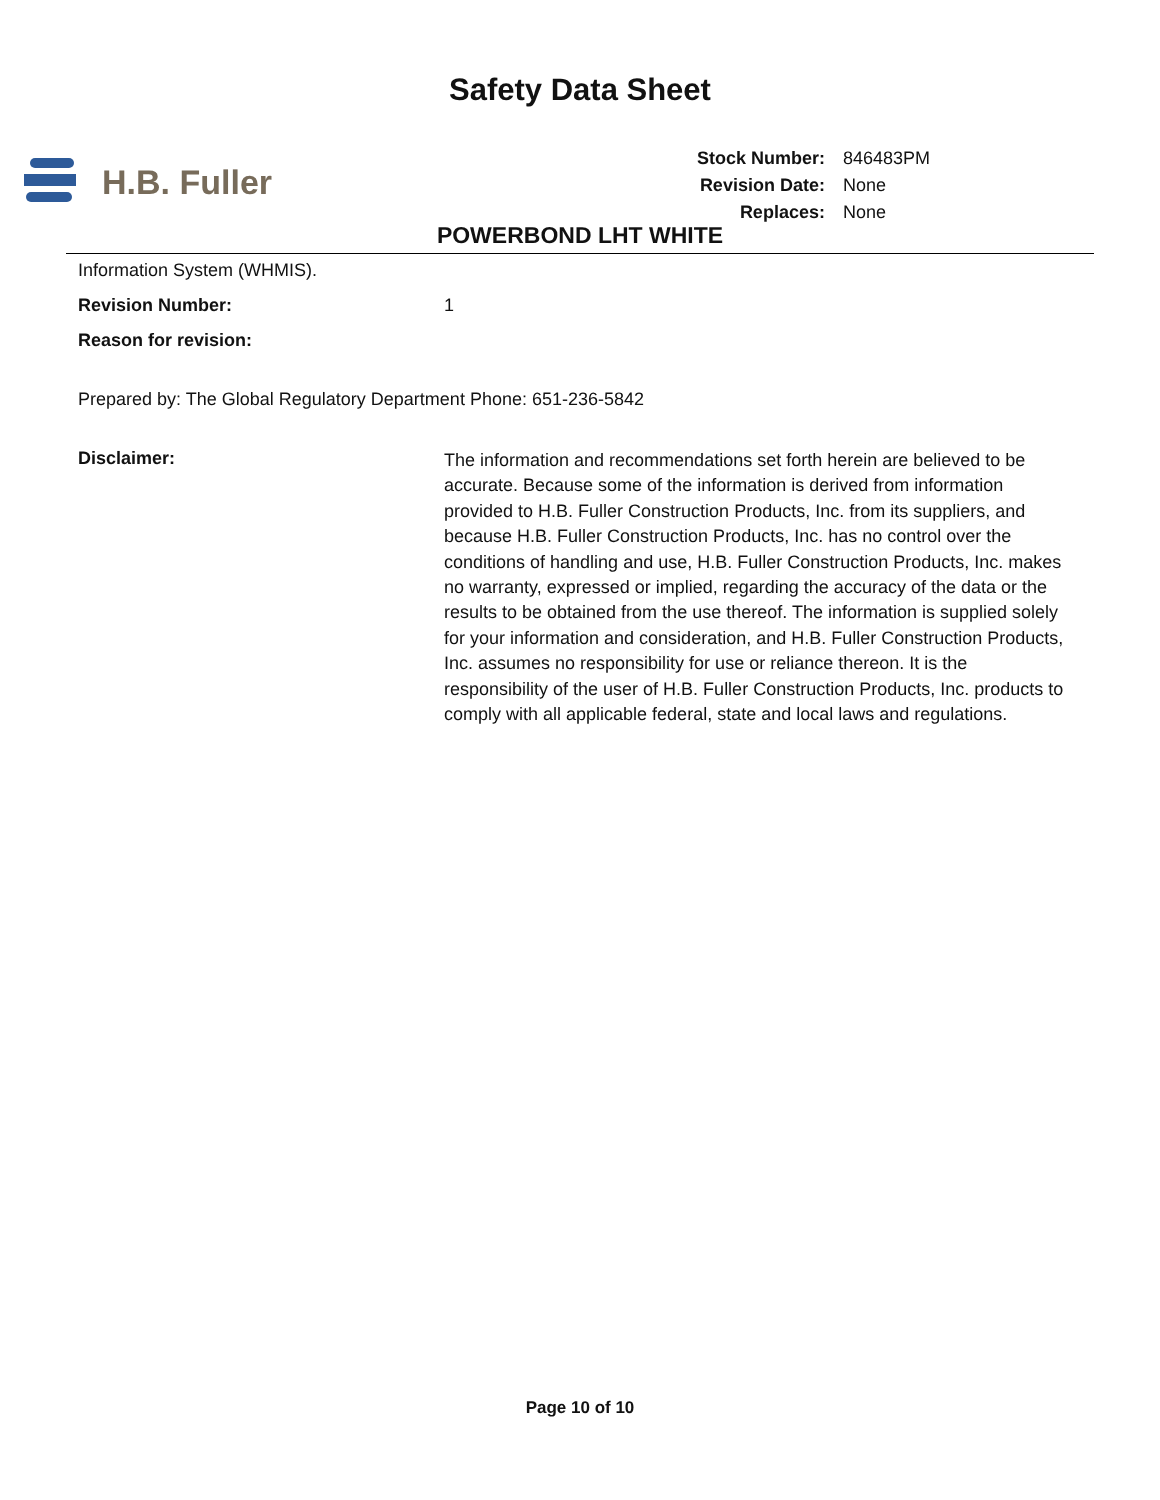Safety Data Sheet
H.B. Fuller
| Stock Number: | 846483PM |
| Revision Date: | None |
| Replaces: | None |
POWERBOND LHT WHITE
Information System (WHMIS).
Revision Number: 1
Reason for revision:
Prepared by: The Global Regulatory Department Phone: 651-236-5842
Disclaimer:
The information and recommendations set forth herein are believed to be accurate. Because some of the information is derived from information provided to H.B. Fuller Construction Products, Inc. from its suppliers, and because H.B. Fuller Construction Products, Inc. has no control over the conditions of handling and use, H.B. Fuller Construction Products, Inc. makes no warranty, expressed or implied, regarding the accuracy of the data or the results to be obtained from the use thereof. The information is supplied solely for your information and consideration, and H.B. Fuller Construction Products, Inc. assumes no responsibility for use or reliance thereon. It is the responsibility of the user of H.B. Fuller Construction Products, Inc. products to comply with all applicable federal, state and local laws and regulations.
Page 10 of 10